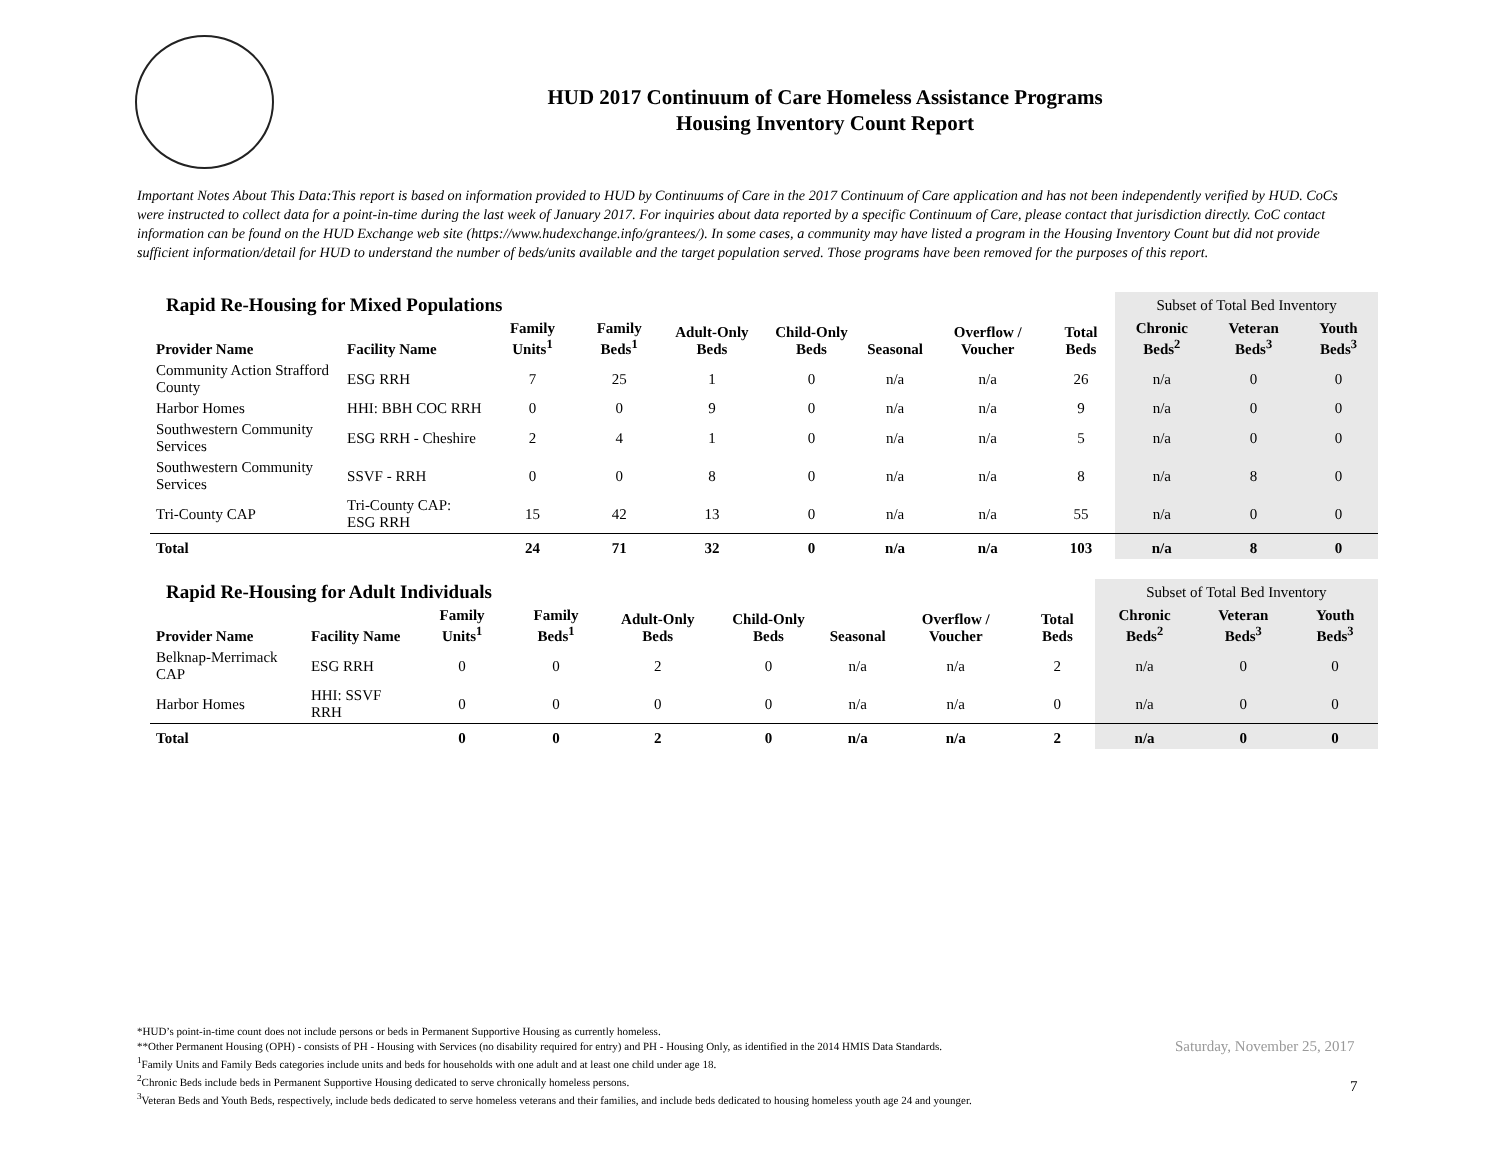HUD 2017 Continuum of Care Homeless Assistance Programs
Housing Inventory Count Report
Important Notes About This Data:This report is based on information provided to HUD by Continuums of Care in the 2017 Continuum of Care application and has not been independently verified by HUD. CoCs were instructed to collect data for a point-in-time during the last week of January 2017. For inquiries about data reported by a specific Continuum of Care, please contact that jurisdiction directly. CoC contact information can be found on the HUD Exchange web site (https://www.hudexchange.info/grantees/). In some cases, a community may have listed a program in the Housing Inventory Count but did not provide sufficient information/detail for HUD to understand the number of beds/units available and the target population served. Those programs have been removed for the purposes of this report.
| Rapid Re-Housing for Mixed Populations | | | | | | | | | Subset of Total Bed Inventory | | |
| Provider Name | Facility Name | Family Units<sup>1</sup> | Family Beds<sup>1</sup> | Adult-Only Beds | Child-Only Beds | Seasonal | Overflow / Voucher | Total Beds | Chronic Beds<sup>2</sup> | Veteran Beds<sup>3</sup> | Youth Beds<sup>3</sup> |
| Community Action Strafford County | ESG RRH | 7 | 25 | 1 | 0 | n/a | n/a | 26 | n/a | 0 | 0 |
| Harbor Homes | HHI: BBH COC RRH | 0 | 0 | 9 | 0 | n/a | n/a | 9 | n/a | 0 | 0 |
| Southwestern Community Services | ESG RRH - Cheshire | 2 | 4 | 1 | 0 | n/a | n/a | 5 | n/a | 0 | 0 |
| Southwestern Community Services | SSVF - RRH | 0 | 0 | 8 | 0 | n/a | n/a | 8 | n/a | 8 | 0 |
| Tri-County CAP | Tri-County CAP: ESG RRH | 15 | 42 | 13 | 0 | n/a | n/a | 55 | n/a | 0 | 0 |
| Total | | 24 | 71 | 32 | 0 | n/a | n/a | 103 | n/a | 8 | 0 |
| Rapid Re-Housing for Adult Individuals | | | | | | | | | Subset of Total Bed Inventory | | |
| Provider Name | Facility Name | Family Units<sup>1</sup> | Family Beds<sup>1</sup> | Adult-Only Beds | Child-Only Beds | Seasonal | Overflow / Voucher | Total Beds | Chronic Beds<sup>2</sup> | Veteran Beds<sup>3</sup> | Youth Beds<sup>3</sup> |
| Belknap-Merrimack CAP | ESG RRH | 0 | 0 | 2 | 0 | n/a | n/a | 2 | n/a | 0 | 0 |
| Harbor Homes | HHI: SSVF RRH | 0 | 0 | 0 | 0 | n/a | n/a | 0 | n/a | 0 | 0 |
| Total | | 0 | 0 | 2 | 0 | n/a | n/a | 2 | n/a | 0 | 0 |
*HUD’s point-in-time count does not include persons or beds in Permanent Supportive Housing as currently homeless.
**Other Permanent Housing (OPH) - consists of PH - Housing with Services (no disability required for entry) and PH - Housing Only, as identified in the 2014 HMIS Data Standards.
<sup>1</sup> Family Units and Family Beds categories include units and beds for households with one adult and at least one child under age 18.
<sup>2</sup> Chronic Beds include beds in Permanent Supportive Housing dedicated to serve chronically homeless persons.
<sup>3</sup> Veteran Beds and Youth Beds, respectively, include beds dedicated to serve homeless veterans and their families, and include beds dedicated to housing homeless youth age 24 and younger.
Saturday, November 25, 2017
7